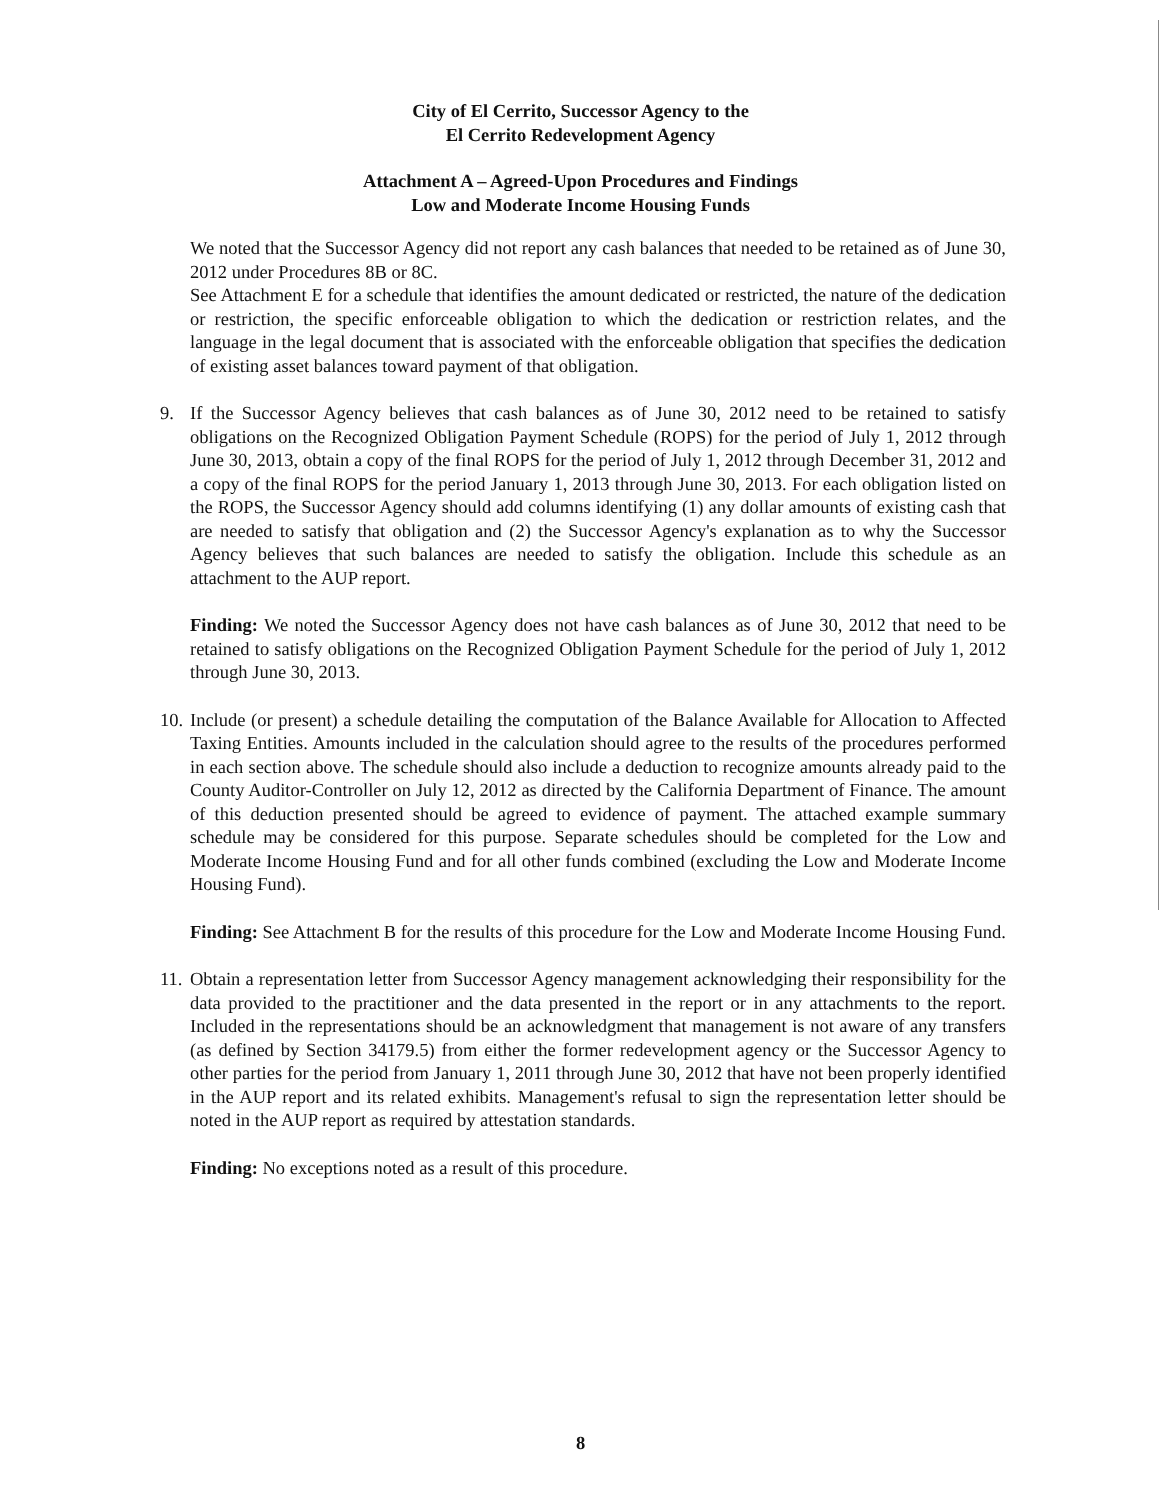City of El Cerrito, Successor Agency to the
El Cerrito Redevelopment Agency
Attachment A – Agreed-Upon Procedures and Findings
Low and Moderate Income Housing Funds
We noted that the Successor Agency did not report any cash balances that needed to be retained as of June 30, 2012 under Procedures 8B or 8C.
See Attachment E for a schedule that identifies the amount dedicated or restricted, the nature of the dedication or restriction, the specific enforceable obligation to which the dedication or restriction relates, and the language in the legal document that is associated with the enforceable obligation that specifies the dedication of existing asset balances toward payment of that obligation.
9. If the Successor Agency believes that cash balances as of June 30, 2012 need to be retained to satisfy obligations on the Recognized Obligation Payment Schedule (ROPS) for the period of July 1, 2012 through June 30, 2013, obtain a copy of the final ROPS for the period of July 1, 2012 through December 31, 2012 and a copy of the final ROPS for the period January 1, 2013 through June 30, 2013. For each obligation listed on the ROPS, the Successor Agency should add columns identifying (1) any dollar amounts of existing cash that are needed to satisfy that obligation and (2) the Successor Agency's explanation as to why the Successor Agency believes that such balances are needed to satisfy the obligation. Include this schedule as an attachment to the AUP report.
Finding: We noted the Successor Agency does not have cash balances as of June 30, 2012 that need to be retained to satisfy obligations on the Recognized Obligation Payment Schedule for the period of July 1, 2012 through June 30, 2013.
10.
Include (or present) a schedule detailing the computation of the Balance Available for Allocation to Affected Taxing Entities. Amounts included in the calculation should agree to the results of the procedures performed in each section above. The schedule should also include a deduction to recognize amounts already paid to the County Auditor-Controller on July 12, 2012 as directed by the California Department of Finance. The amount of this deduction presented should be agreed to evidence of payment. The attached example summary schedule may be considered for this purpose. Separate schedules should be completed for the Low and Moderate Income Housing Fund and for all other funds combined (excluding the Low and Moderate Income Housing Fund).
Finding: See Attachment B for the results of this procedure for the Low and Moderate Income Housing Fund.
11.
Obtain a representation letter from Successor Agency management acknowledging their responsibility for the data provided to the practitioner and the data presented in the report or in any attachments to the report. Included in the representations should be an acknowledgment that management is not aware of any transfers (as defined by Section 34179.5) from either the former redevelopment agency or the Successor Agency to other parties for the period from January 1, 2011 through June 30, 2012 that have not been properly identified in the AUP report and its related exhibits. Management's refusal to sign the representation letter should be noted in the AUP report as required by attestation standards.
Finding: No exceptions noted as a result of this procedure.
8